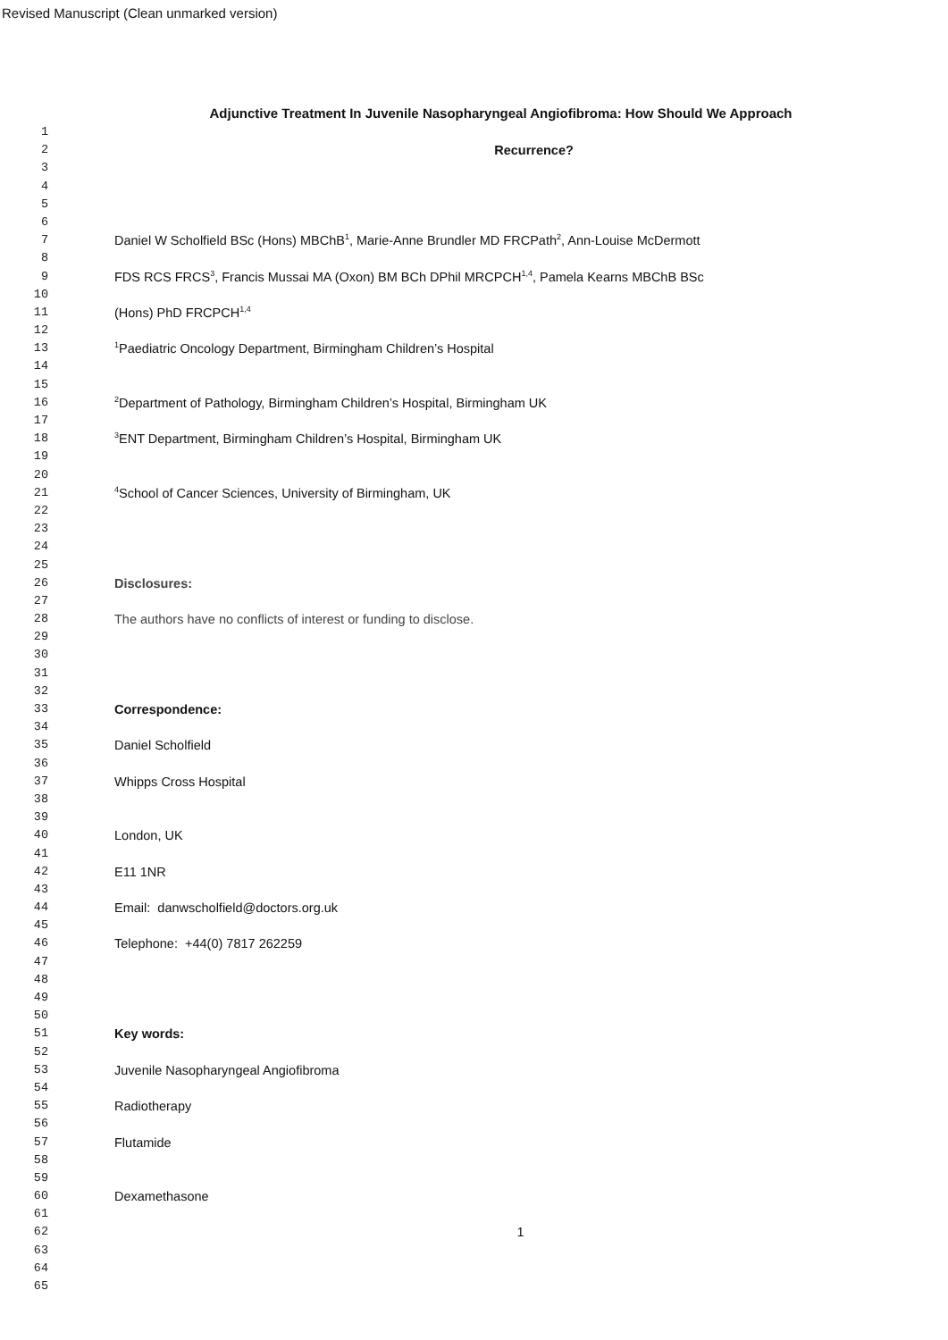Revised Manuscript (Clean unmarked version)
Adjunctive Treatment In Juvenile Nasopharyngeal Angiofibroma: How Should We Approach
1
2 Recurrence?
3
4
5
6
7 Daniel W Scholfield BSc (Hons) MBChB<sup>1</sup>, Marie-Anne Brundler MD FRCPath<sup>2</sup>, Ann-Louise McDermott
8
9 FDS RCS FRCS<sup>3</sup>, Francis Mussai MA (Oxon) BM BCh DPhil MRCPCH<sup>1,4</sup>, Pamela Kearns MBChB BSc
10
11 (Hons) PhD FRCPCH<sup>1,4</sup>
12
13<sup>1</sup>Paediatric Oncology Department, Birmingham Children’s Hospital
14
15
16<sup>2</sup>Department of Pathology, Birmingham Children’s Hospital, Birmingham UK
17
18<sup>3</sup>ENT Department, Birmingham Children’s Hospital, Birmingham UK
19
20
21<sup>4</sup>School of Cancer Sciences, University of Birmingham, UK
22
23
24
25
26 Disclosures:
27
28 The authors have no conflicts of interest or funding to disclose.
29
30
31
32
33 Correspondence:
34
35 Daniel Scholfield
36
37 Whipps Cross Hospital
38
39
40 London, UK
41
42 E11 1NR
43
44 Email: danwscholfield@doctors.org.uk
45
46 Telephone: +44(0) 7817 262259
47
48
49
50
51 Key words:
52
53 Juvenile Nasopharyngeal Angiofibroma
54
55 Radiotherapy
56
57 Flutamide
58
59
60 Dexamethasone
61
62 1
63
64
65